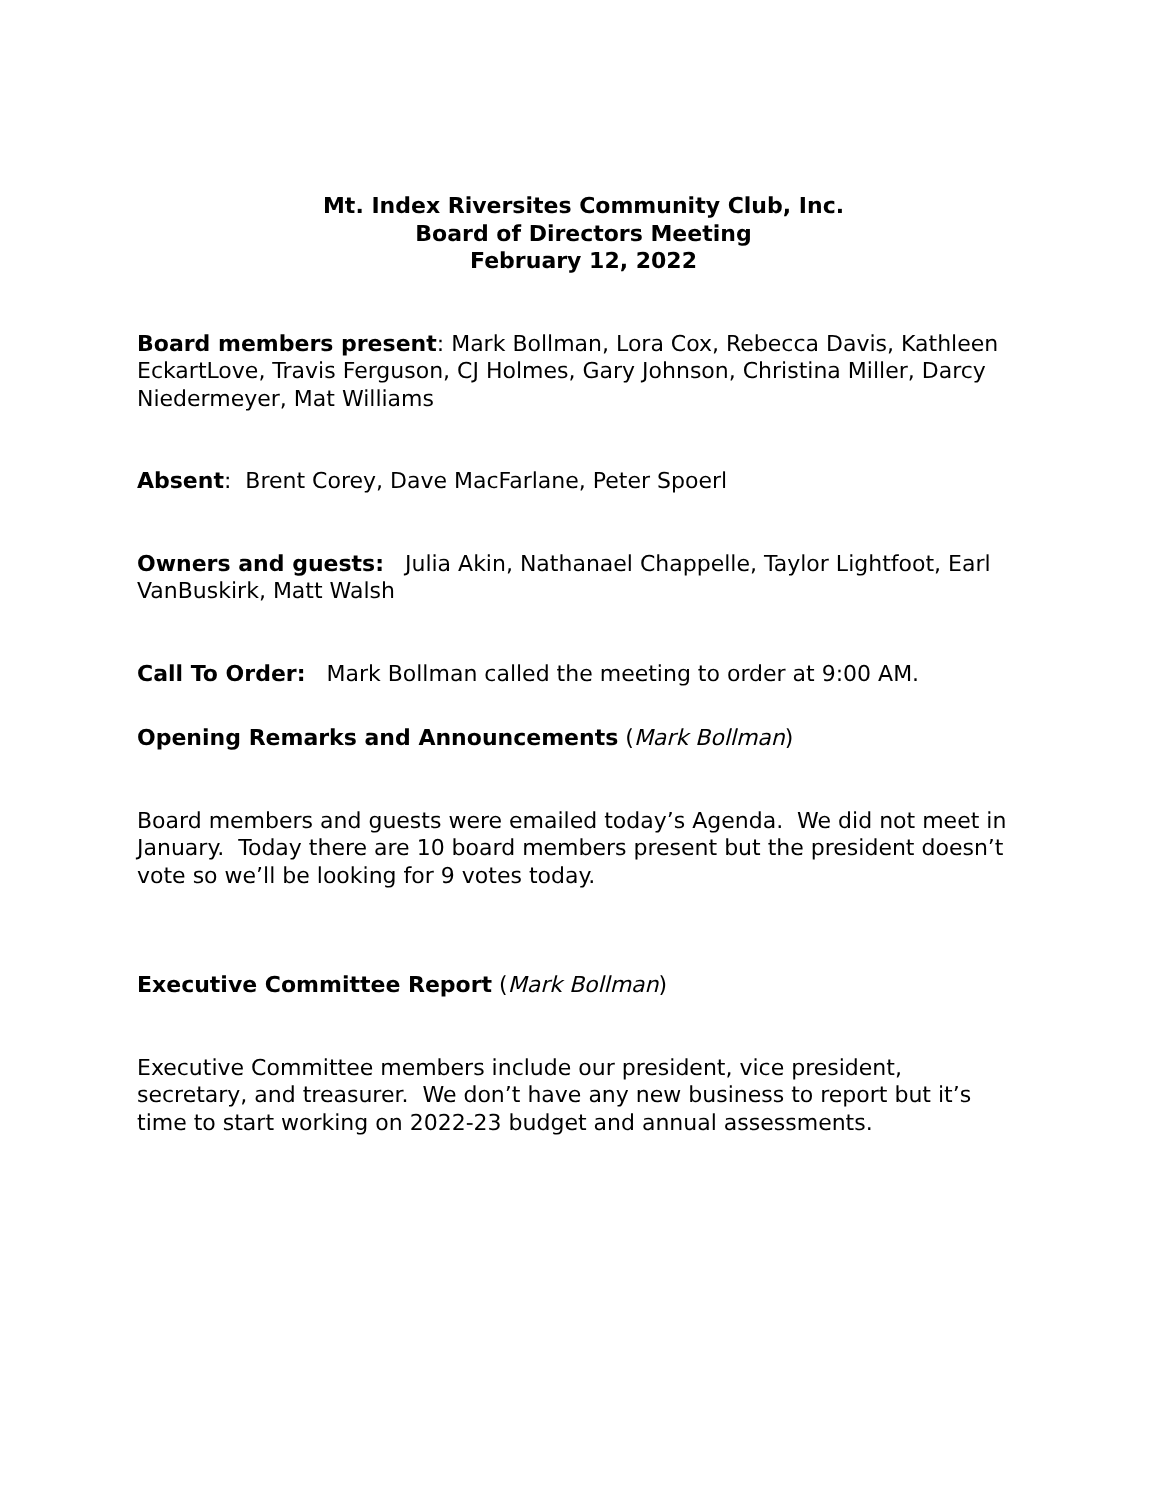Mt. Index Riversites Community Club, Inc.
Board of Directors Meeting
February 12, 2022
Board members present: Mark Bollman, Lora Cox, Rebecca Davis, Kathleen EckartLove, Travis Ferguson, CJ Holmes, Gary Johnson, Christina Miller, Darcy Niedermeyer, Mat Williams
Absent: Brent Corey, Dave MacFarlane, Peter Spoerl
Owners and guests: Julia Akin, Nathanael Chappelle, Taylor Lightfoot, Earl VanBuskirk, Matt Walsh
Call To Order: Mark Bollman called the meeting to order at 9:00 AM.
Opening Remarks and Announcements (Mark Bollman)
Board members and guests were emailed today’s Agenda. We did not meet in January. Today there are 10 board members present but the president doesn’t vote so we’ll be looking for 9 votes today.
Executive Committee Report (Mark Bollman)
Executive Committee members include our president, vice president, secretary, and treasurer. We don’t have any new business to report but it’s time to start working on 2022-23 budget and annual assessments.